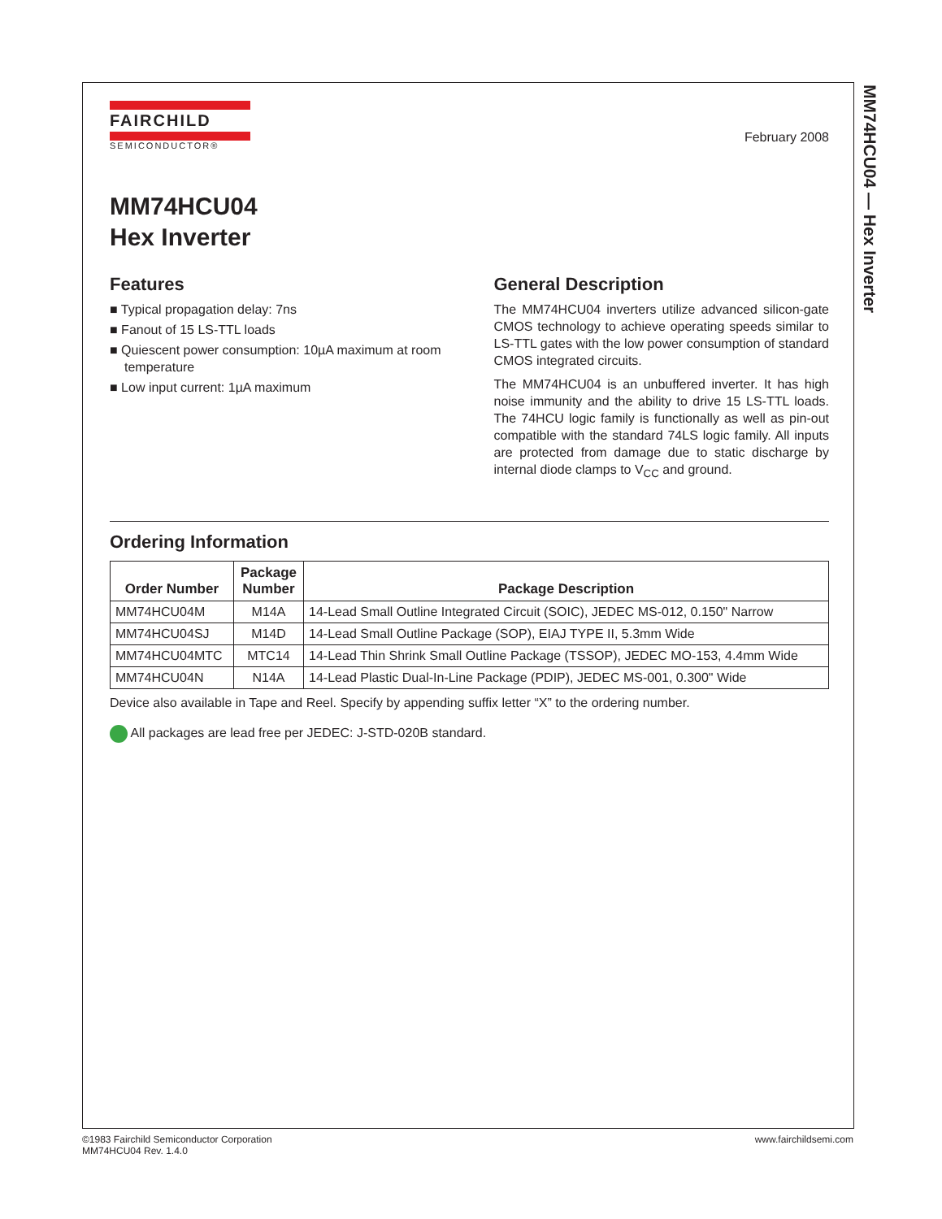MM74HCU04 — Hex Inverter
February 2008
FAIRCHILD
SEMICONDUCTOR®
MM74HCU04
Hex Inverter
Features
■ Typical propagation delay: 7ns
■ Fanout of 15 LS-TTL loads
■ Quiescent power consumption: 10µA maximum at room temperature
■ Low input current: 1µA maximum
General Description
The MM74HCU04 inverters utilize advanced silicon-gate CMOS technology to achieve operating speeds similar to LS-TTL gates with the low power consumption of standard CMOS integrated circuits.
The MM74HCU04 is an unbuffered inverter. It has high noise immunity and the ability to drive 15 LS-TTL loads. The 74HCU logic family is functionally as well as pin-out compatible with the standard 74LS logic family. All inputs are protected from damage due to static discharge by internal diode clamps to V<sub>CC</sub> and ground.
Ordering Information
| Order Number | Package Number | Package Description |
| --- | --- | --- |
| MM74HCU04M | M14A | 14-Lead Small Outline Integrated Circuit (SOIC), JEDEC MS-012, 0.150" Narrow |
| MM74HCU04SJ | M14D | 14-Lead Small Outline Package (SOP), EIAJ TYPE II, 5.3mm Wide |
| MM74HCU04MTC | MTC14 | 14-Lead Thin Shrink Small Outline Package (TSSOP), JEDEC MO-153, 4.4mm Wide |
| MM74HCU04N | N14A | 14-Lead Plastic Dual-In-Line Package (PDIP), JEDEC MS-001, 0.300" Wide |
Device also available in Tape and Reel. Specify by appending suffix letter “X” to the ordering number.
All packages are lead free per JEDEC: J-STD-020B standard.
©1983 Fairchild Semiconductor Corporation
MM74HCU04 Rev. 1.4.0
www.fairchildsemi.com